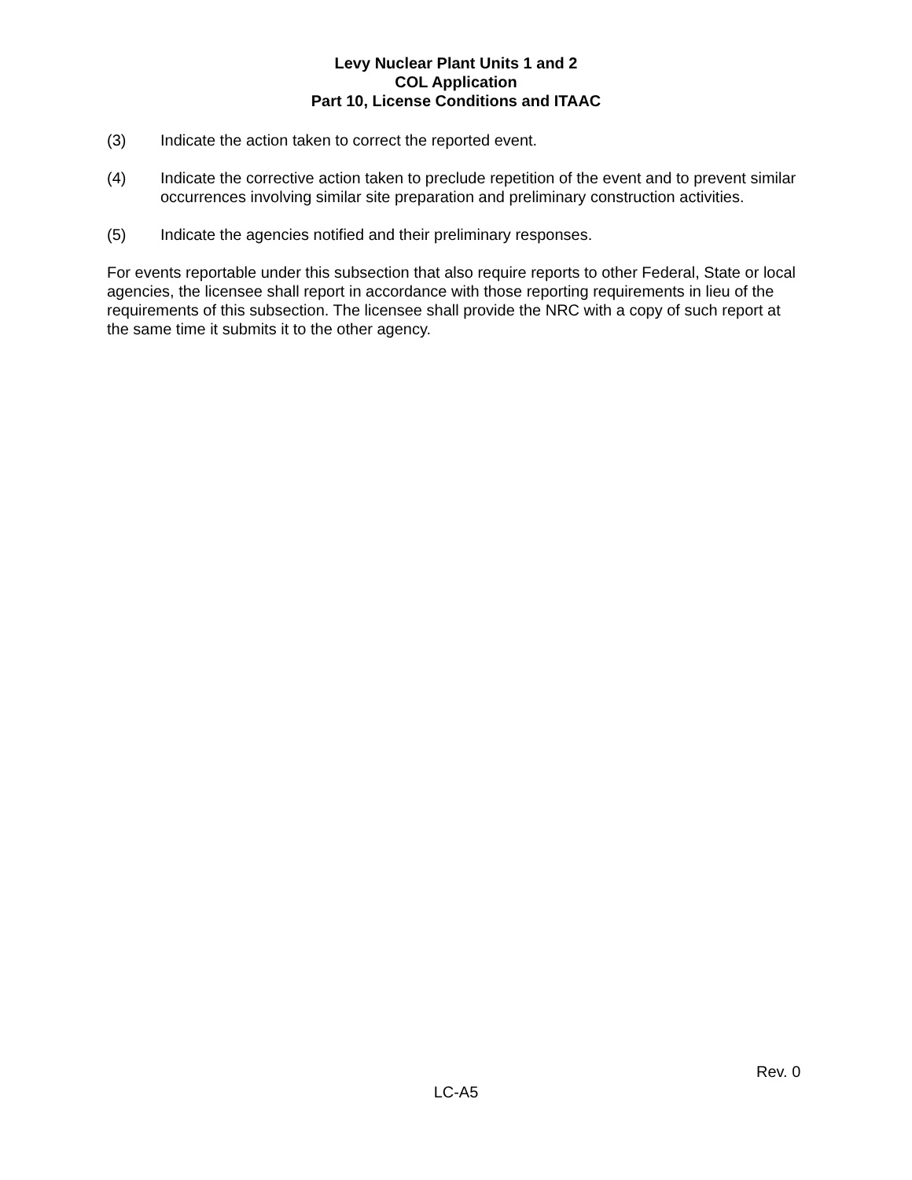Levy Nuclear Plant Units 1 and 2
COL Application
Part 10, License Conditions and ITAAC
(3) Indicate the action taken to correct the reported event.
(4) Indicate the corrective action taken to preclude repetition of the event and to prevent similar occurrences involving similar site preparation and preliminary construction activities.
(5) Indicate the agencies notified and their preliminary responses.
For events reportable under this subsection that also require reports to other Federal, State or local agencies, the licensee shall report in accordance with those reporting requirements in lieu of the requirements of this subsection. The licensee shall provide the NRC with a copy of such report at the same time it submits it to the other agency.
Rev. 0
LC-A5